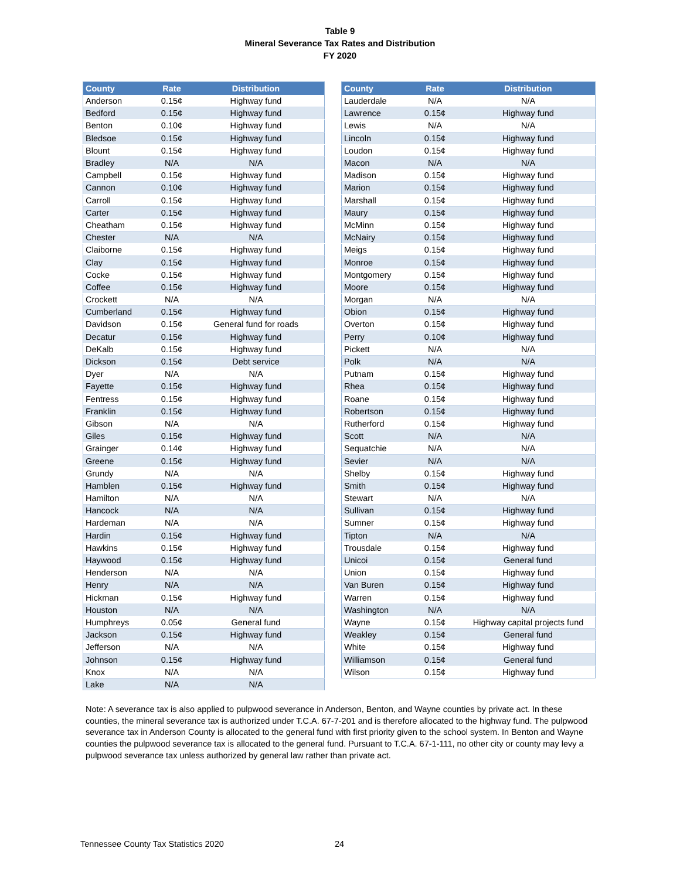Table 9
Mineral Severance Tax Rates and Distribution
FY 2020
| County | Rate | Distribution |
| --- | --- | --- |
| Anderson | 0.15¢ | Highway fund |
| Bedford | 0.15¢ | Highway fund |
| Benton | 0.10¢ | Highway fund |
| Bledsoe | 0.15¢ | Highway fund |
| Blount | 0.15¢ | Highway fund |
| Bradley | N/A | N/A |
| Campbell | 0.15¢ | Highway fund |
| Cannon | 0.10¢ | Highway fund |
| Carroll | 0.15¢ | Highway fund |
| Carter | 0.15¢ | Highway fund |
| Cheatham | 0.15¢ | Highway fund |
| Chester | N/A | N/A |
| Claiborne | 0.15¢ | Highway fund |
| Clay | 0.15¢ | Highway fund |
| Cocke | 0.15¢ | Highway fund |
| Coffee | 0.15¢ | Highway fund |
| Crockett | N/A | N/A |
| Cumberland | 0.15¢ | Highway fund |
| Davidson | 0.15¢ | General fund for roads |
| Decatur | 0.15¢ | Highway fund |
| DeKalb | 0.15¢ | Highway fund |
| Dickson | 0.15¢ | Debt service |
| Dyer | N/A | N/A |
| Fayette | 0.15¢ | Highway fund |
| Fentress | 0.15¢ | Highway fund |
| Franklin | 0.15¢ | Highway fund |
| Gibson | N/A | N/A |
| Giles | 0.15¢ | Highway fund |
| Grainger | 0.14¢ | Highway fund |
| Greene | 0.15¢ | Highway fund |
| Grundy | N/A | N/A |
| Hamblen | 0.15¢ | Highway fund |
| Hamilton | N/A | N/A |
| Hancock | N/A | N/A |
| Hardeman | N/A | N/A |
| Hardin | 0.15¢ | Highway fund |
| Hawkins | 0.15¢ | Highway fund |
| Haywood | 0.15¢ | Highway fund |
| Henderson | N/A | N/A |
| Henry | N/A | N/A |
| Hickman | 0.15¢ | Highway fund |
| Houston | N/A | N/A |
| Humphreys | 0.05¢ | General fund |
| Jackson | 0.15¢ | Highway fund |
| Jefferson | N/A | N/A |
| Johnson | 0.15¢ | Highway fund |
| Knox | N/A | N/A |
| Lake | N/A | N/A |
| County | Rate | Distribution |
| --- | --- | --- |
| Lauderdale | N/A | N/A |
| Lawrence | 0.15¢ | Highway fund |
| Lewis | N/A | N/A |
| Lincoln | 0.15¢ | Highway fund |
| Loudon | 0.15¢ | Highway fund |
| Macon | N/A | N/A |
| Madison | 0.15¢ | Highway fund |
| Marion | 0.15¢ | Highway fund |
| Marshall | 0.15¢ | Highway fund |
| Maury | 0.15¢ | Highway fund |
| McMinn | 0.15¢ | Highway fund |
| McNairy | 0.15¢ | Highway fund |
| Meigs | 0.15¢ | Highway fund |
| Monroe | 0.15¢ | Highway fund |
| Montgomery | 0.15¢ | Highway fund |
| Moore | 0.15¢ | Highway fund |
| Morgan | N/A | N/A |
| Obion | 0.15¢ | Highway fund |
| Overton | 0.15¢ | Highway fund |
| Perry | 0.10¢ | Highway fund |
| Pickett | N/A | N/A |
| Polk | N/A | N/A |
| Putnam | 0.15¢ | Highway fund |
| Rhea | 0.15¢ | Highway fund |
| Roane | 0.15¢ | Highway fund |
| Robertson | 0.15¢ | Highway fund |
| Rutherford | 0.15¢ | Highway fund |
| Scott | N/A | N/A |
| Sequatchie | N/A | N/A |
| Sevier | N/A | N/A |
| Shelby | 0.15¢ | Highway fund |
| Smith | 0.15¢ | Highway fund |
| Stewart | N/A | N/A |
| Sullivan | 0.15¢ | Highway fund |
| Sumner | 0.15¢ | Highway fund |
| Tipton | N/A | N/A |
| Trousdale | 0.15¢ | Highway fund |
| Unicoi | 0.15¢ | General fund |
| Union | 0.15¢ | Highway fund |
| Van Buren | 0.15¢ | Highway fund |
| Warren | 0.15¢ | Highway fund |
| Washington | N/A | N/A |
| Wayne | 0.15¢ | Highway capital projects fund |
| Weakley | 0.15¢ | General fund |
| White | 0.15¢ | Highway fund |
| Williamson | 0.15¢ | General fund |
| Wilson | 0.15¢ | Highway fund |
Note: A severance tax is also applied to pulpwood severance in Anderson, Benton, and Wayne counties by private act. In these counties, the mineral severance tax is authorized under T.C.A. 67-7-201 and is therefore allocated to the highway fund. The pulpwood severance tax in Anderson County is allocated to the general fund with first priority given to the school system. In Benton and Wayne counties the pulpwood severance tax is allocated to the general fund. Pursuant to T.C.A. 67-1-111, no other city or county may levy a pulpwood severance tax unless authorized by general law rather than private act.
Tennessee County Tax Statistics 2020
24